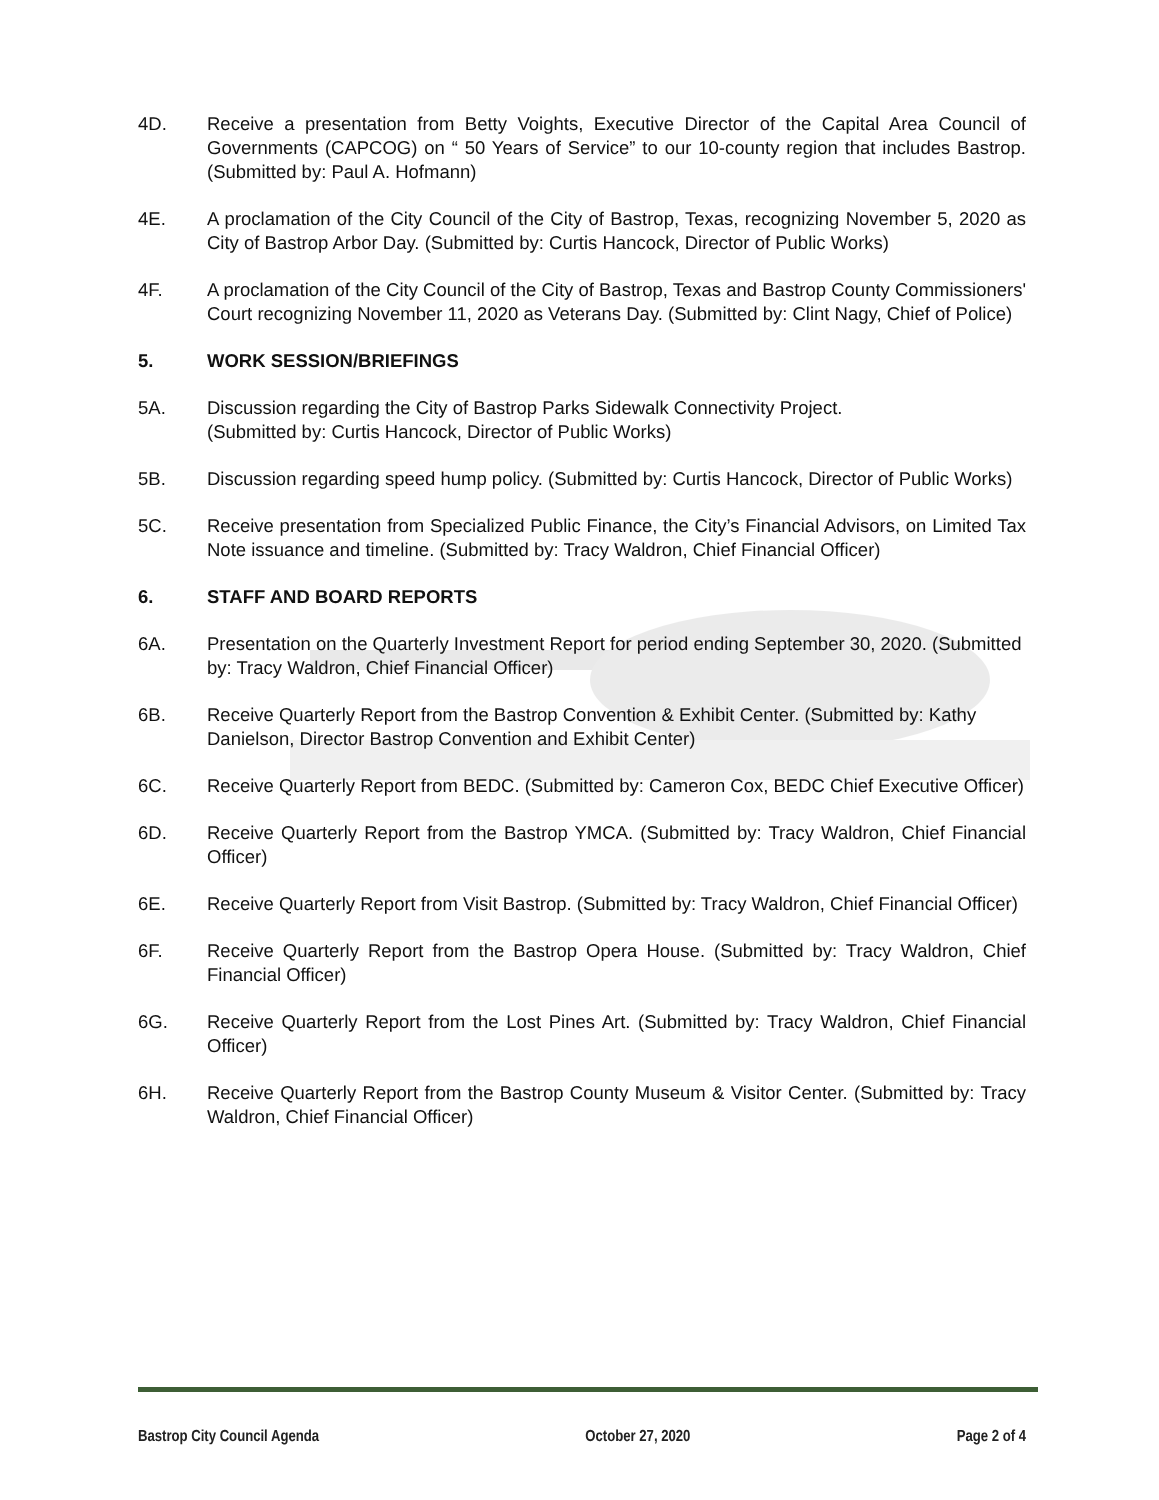4D. Receive a presentation from Betty Voights, Executive Director of the Capital Area Council of Governments (CAPCOG) on “ 50 Years of Service” to our 10-county region that includes Bastrop. (Submitted by: Paul A. Hofmann)
4E. A proclamation of the City Council of the City of Bastrop, Texas, recognizing November 5, 2020 as City of Bastrop Arbor Day. (Submitted by: Curtis Hancock, Director of Public Works)
4F. A proclamation of the City Council of the City of Bastrop, Texas and Bastrop County Commissioners' Court recognizing November 11, 2020 as Veterans Day. (Submitted by: Clint Nagy, Chief of Police)
5. WORK SESSION/BRIEFINGS
5A. Discussion regarding the City of Bastrop Parks Sidewalk Connectivity Project.
(Submitted by: Curtis Hancock, Director of Public Works)
5B. Discussion regarding speed hump policy. (Submitted by: Curtis Hancock, Director of Public Works)
5C. Receive presentation from Specialized Public Finance, the City’s Financial Advisors, on Limited Tax Note issuance and timeline. (Submitted by: Tracy Waldron, Chief Financial Officer)
6. STAFF AND BOARD REPORTS
6A. Presentation on the Quarterly Investment Report for period ending September 30, 2020. (Submitted by: Tracy Waldron, Chief Financial Officer)
6B. Receive Quarterly Report from the Bastrop Convention & Exhibit Center. (Submitted by: Kathy Danielson, Director Bastrop Convention and Exhibit Center)
6C. Receive Quarterly Report from BEDC. (Submitted by: Cameron Cox, BEDC Chief Executive Officer)
6D. Receive Quarterly Report from the Bastrop YMCA. (Submitted by: Tracy Waldron, Chief Financial Officer)
6E. Receive Quarterly Report from Visit Bastrop. (Submitted by: Tracy Waldron, Chief Financial Officer)
6F. Receive Quarterly Report from the Bastrop Opera House. (Submitted by: Tracy Waldron, Chief Financial Officer)
6G. Receive Quarterly Report from the Lost Pines Art. (Submitted by: Tracy Waldron, Chief Financial Officer)
6H. Receive Quarterly Report from the Bastrop County Museum & Visitor Center. (Submitted by: Tracy Waldron, Chief Financial Officer)
Bastrop City Council Agenda October 27, 2020 Page 2 of 4